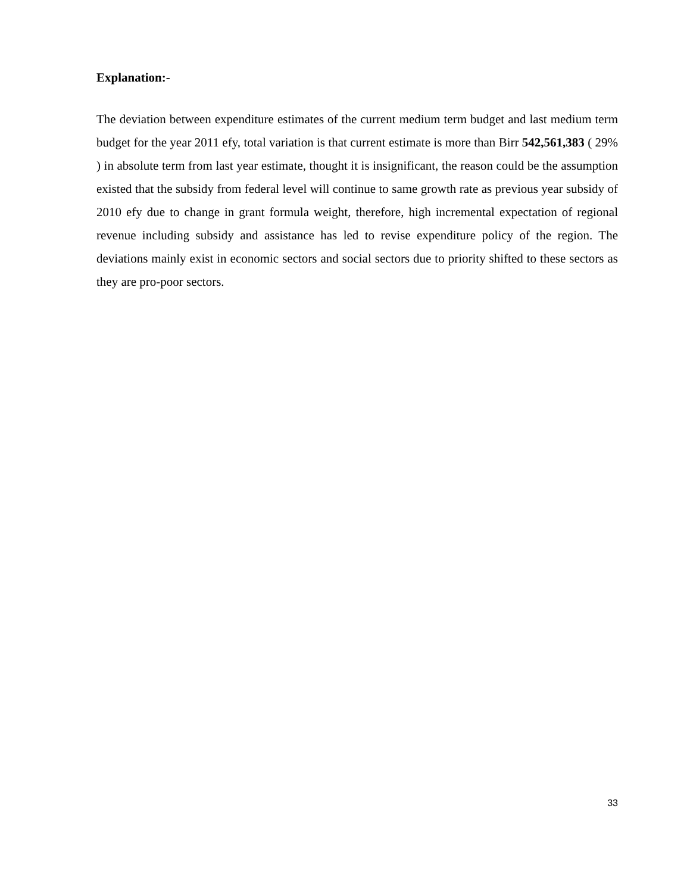Explanation:-
The deviation between expenditure estimates of the current medium term budget and last medium term budget for the year 2011 efy, total variation is that current estimate is more than Birr 542,561,383 ( 29% ) in absolute term from last year estimate, thought it is insignificant, the reason could be the assumption existed that the subsidy from federal level will continue to same growth rate as previous year subsidy of 2010 efy due to change in grant formula weight, therefore, high incremental expectation of regional revenue including subsidy and assistance has led to revise expenditure policy of the region. The deviations mainly exist in economic sectors and social sectors due to priority shifted to these sectors as they are pro-poor sectors.
33